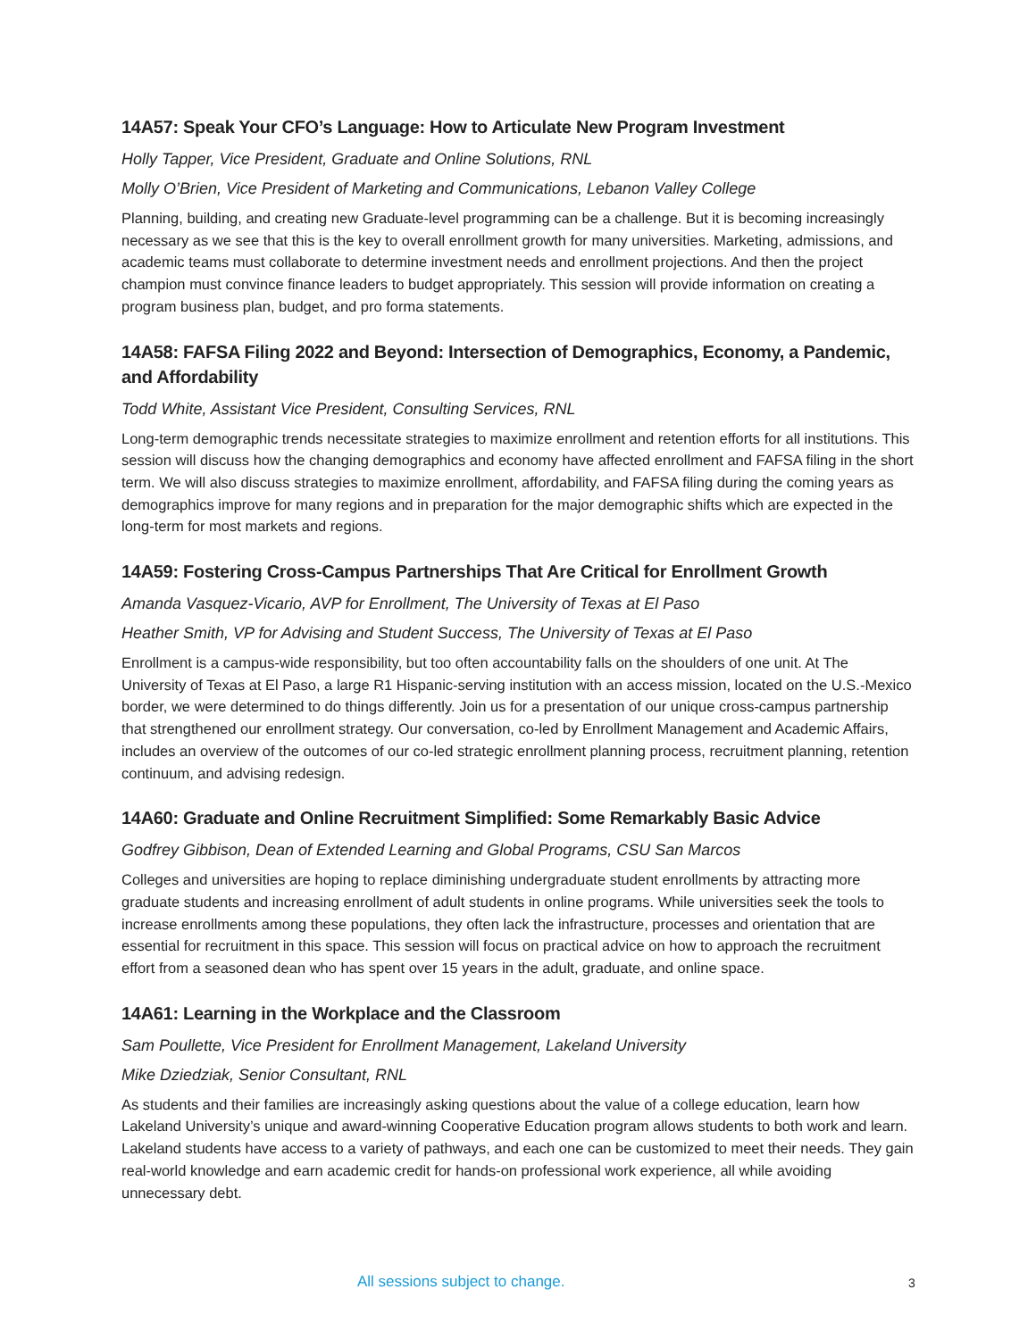14A57: Speak Your CFO’s Language: How to Articulate New Program Investment
Holly Tapper, Vice President, Graduate and Online Solutions, RNL
Molly O’Brien, Vice President of Marketing and Communications, Lebanon Valley College
Planning, building, and creating new Graduate-level programming can be a challenge. But it is becoming increasingly necessary as we see that this is the key to overall enrollment growth for many universities. Marketing, admissions, and academic teams must collaborate to determine investment needs and enrollment projections. And then the project champion must convince finance leaders to budget appropriately. This session will provide information on creating a program business plan, budget, and pro forma statements.
14A58: FAFSA Filing 2022 and Beyond: Intersection of Demographics, Economy, a Pandemic, and Affordability
Todd White, Assistant Vice President, Consulting Services, RNL
Long-term demographic trends necessitate strategies to maximize enrollment and retention efforts for all institutions. This session will discuss how the changing demographics and economy have affected enrollment and FAFSA filing in the short term. We will also discuss strategies to maximize enrollment, affordability, and FAFSA filing during the coming years as demographics improve for many regions and in preparation for the major demographic shifts which are expected in the long-term for most markets and regions.
14A59: Fostering Cross-Campus Partnerships That Are Critical for Enrollment Growth
Amanda Vasquez-Vicario, AVP for Enrollment, The University of Texas at El Paso
Heather Smith, VP for Advising and Student Success, The University of Texas at El Paso
Enrollment is a campus-wide responsibility, but too often accountability falls on the shoulders of one unit. At The University of Texas at El Paso, a large R1 Hispanic-serving institution with an access mission, located on the U.S.-Mexico border, we were determined to do things differently. Join us for a presentation of our unique cross-campus partnership that strengthened our enrollment strategy. Our conversation, co-led by Enrollment Management and Academic Affairs, includes an overview of the outcomes of our co-led strategic enrollment planning process, recruitment planning, retention continuum, and advising redesign.
14A60: Graduate and Online Recruitment Simplified: Some Remarkably Basic Advice
Godfrey Gibbison, Dean of Extended Learning and Global Programs, CSU San Marcos
Colleges and universities are hoping to replace diminishing undergraduate student enrollments by attracting more graduate students and increasing enrollment of adult students in online programs. While universities seek the tools to increase enrollments among these populations, they often lack the infrastructure, processes and orientation that are essential for recruitment in this space. This session will focus on practical advice on how to approach the recruitment effort from a seasoned dean who has spent over 15 years in the adult, graduate, and online space.
14A61: Learning in the Workplace and the Classroom
Sam Poullette, Vice President for Enrollment Management, Lakeland University
Mike Dziedziak, Senior Consultant, RNL
As students and their families are increasingly asking questions about the value of a college education, learn how Lakeland University’s unique and award-winning Cooperative Education program allows students to both work and learn. Lakeland students have access to a variety of pathways, and each one can be customized to meet their needs. They gain real-world knowledge and earn academic credit for hands-on professional work experience, all while avoiding unnecessary debt.
All sessions subject to change. 3